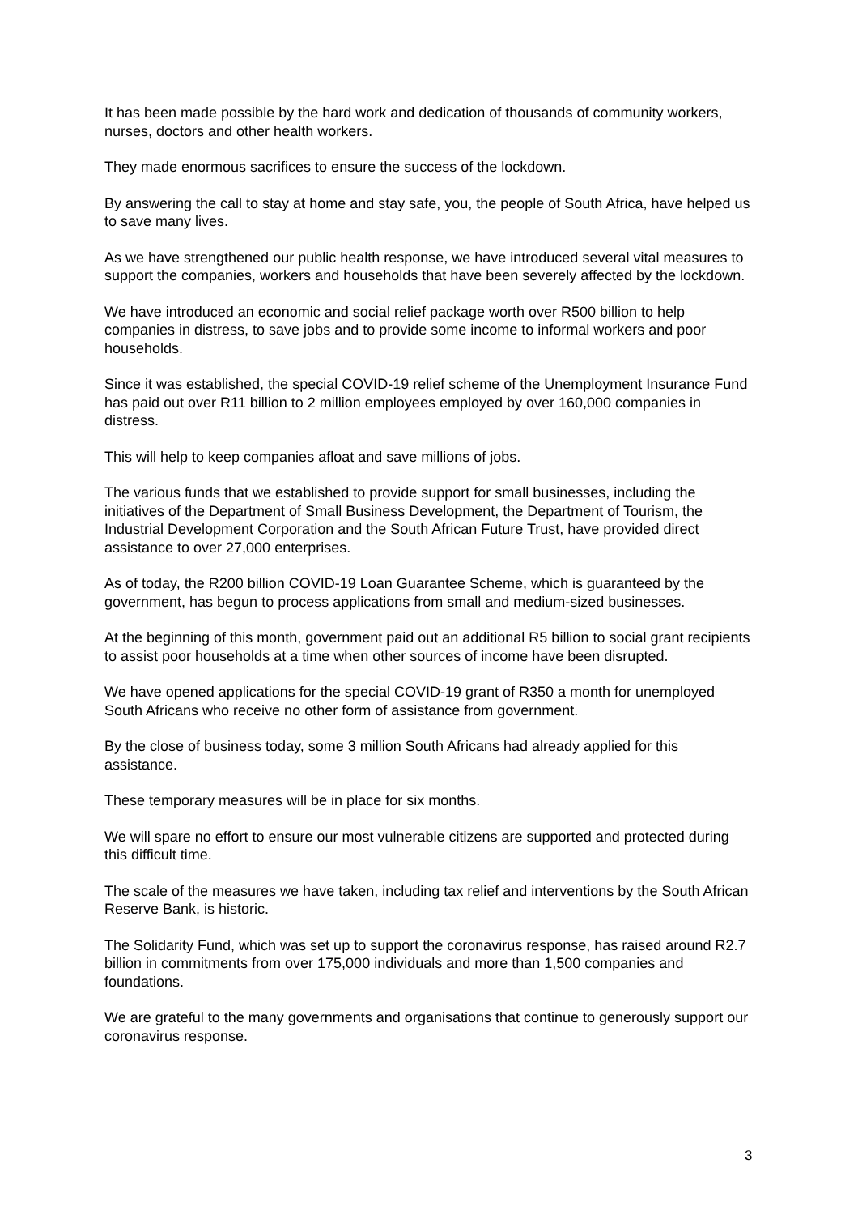It has been made possible by the hard work and dedication of thousands of community workers, nurses, doctors and other health workers.
They made enormous sacrifices to ensure the success of the lockdown.
By answering the call to stay at home and stay safe, you, the people of South Africa, have helped us to save many lives.
As we have strengthened our public health response, we have introduced several vital measures to support the companies, workers and households that have been severely affected by the lockdown.
We have introduced an economic and social relief package worth over R500 billion to help companies in distress, to save jobs and to provide some income to informal workers and poor households.
Since it was established, the special COVID-19 relief scheme of the Unemployment Insurance Fund has paid out over R11 billion to 2 million employees employed by over 160,000 companies in distress.
This will help to keep companies afloat and save millions of jobs.
The various funds that we established to provide support for small businesses, including the initiatives of the Department of Small Business Development, the Department of Tourism, the Industrial Development Corporation and the South African Future Trust, have provided direct assistance to over 27,000 enterprises.
As of today, the R200 billion COVID-19 Loan Guarantee Scheme, which is guaranteed by the government, has begun to process applications from small and medium-sized businesses.
At the beginning of this month, government paid out an additional R5 billion to social grant recipients to assist poor households at a time when other sources of income have been disrupted.
We have opened applications for the special COVID-19 grant of R350 a month for unemployed South Africans who receive no other form of assistance from government.
By the close of business today, some 3 million South Africans had already applied for this assistance.
These temporary measures will be in place for six months.
We will spare no effort to ensure our most vulnerable citizens are supported and protected during this difficult time.
The scale of the measures we have taken, including tax relief and interventions by the South African Reserve Bank, is historic.
The Solidarity Fund, which was set up to support the coronavirus response, has raised around R2.7 billion in commitments from over 175,000 individuals and more than 1,500 companies and foundations.
We are grateful to the many governments and organisations that continue to generously support our coronavirus response.
3